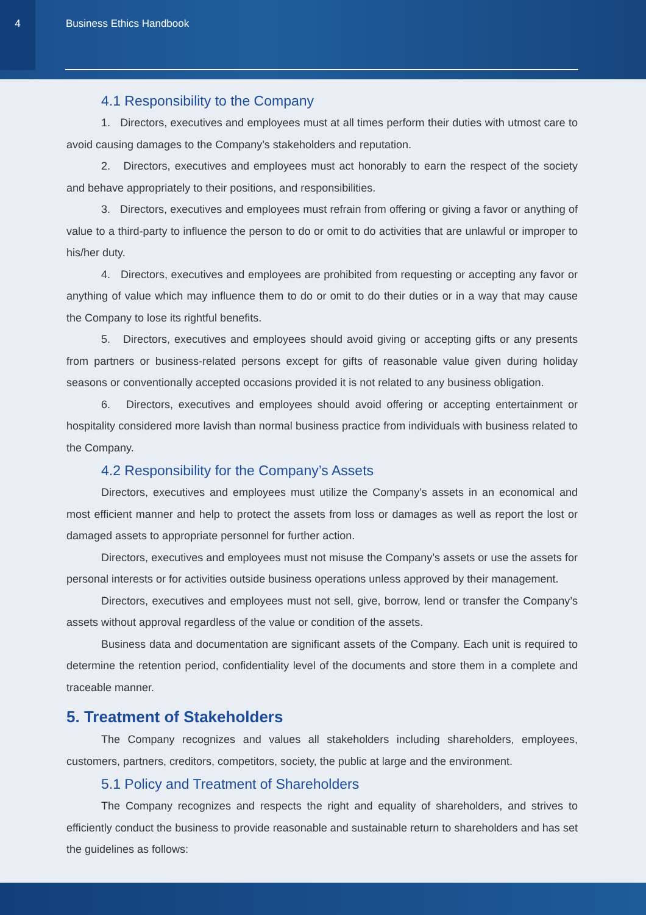4 Business Ethics Handbook
4.1 Responsibility to the Company
1. Directors, executives and employees must at all times perform their duties with utmost care to avoid causing damages to the Company’s stakeholders and reputation.
2. Directors, executives and employees must act honorably to earn the respect of the society and behave appropriately to their positions, and responsibilities.
3. Directors, executives and employees must refrain from offering or giving a favor or anything of value to a third-party to influence the person to do or omit to do activities that are unlawful or improper to his/her duty.
4. Directors, executives and employees are prohibited from requesting or accepting any favor or anything of value which may influence them to do or omit to do their duties or in a way that may cause the Company to lose its rightful benefits.
5. Directors, executives and employees should avoid giving or accepting gifts or any presents from partners or business-related persons except for gifts of reasonable value given during holiday seasons or conventionally accepted occasions provided it is not related to any business obligation.
6. Directors, executives and employees should avoid offering or accepting entertainment or hospitality considered more lavish than normal business practice from individuals with business related to the Company.
4.2 Responsibility for the Company’s Assets
Directors, executives and employees must utilize the Company’s assets in an economical and most efficient manner and help to protect the assets from loss or damages as well as report the lost or damaged assets to appropriate personnel for further action.
Directors, executives and employees must not misuse the Company’s assets or use the assets for personal interests or for activities outside business operations unless approved by their management.
Directors, executives and employees must not sell, give, borrow, lend or transfer the Company’s assets without approval regardless of the value or condition of the assets.
Business data and documentation are significant assets of the Company. Each unit is required to determine the retention period, confidentiality level of the documents and store them in a complete and traceable manner.
5. Treatment of Stakeholders
The Company recognizes and values all stakeholders including shareholders, employees, customers, partners, creditors, competitors, society, the public at large and the environment.
5.1 Policy and Treatment of Shareholders
The Company recognizes and respects the right and equality of shareholders, and strives to efficiently conduct the business to provide reasonable and sustainable return to shareholders and has set the guidelines as follows: